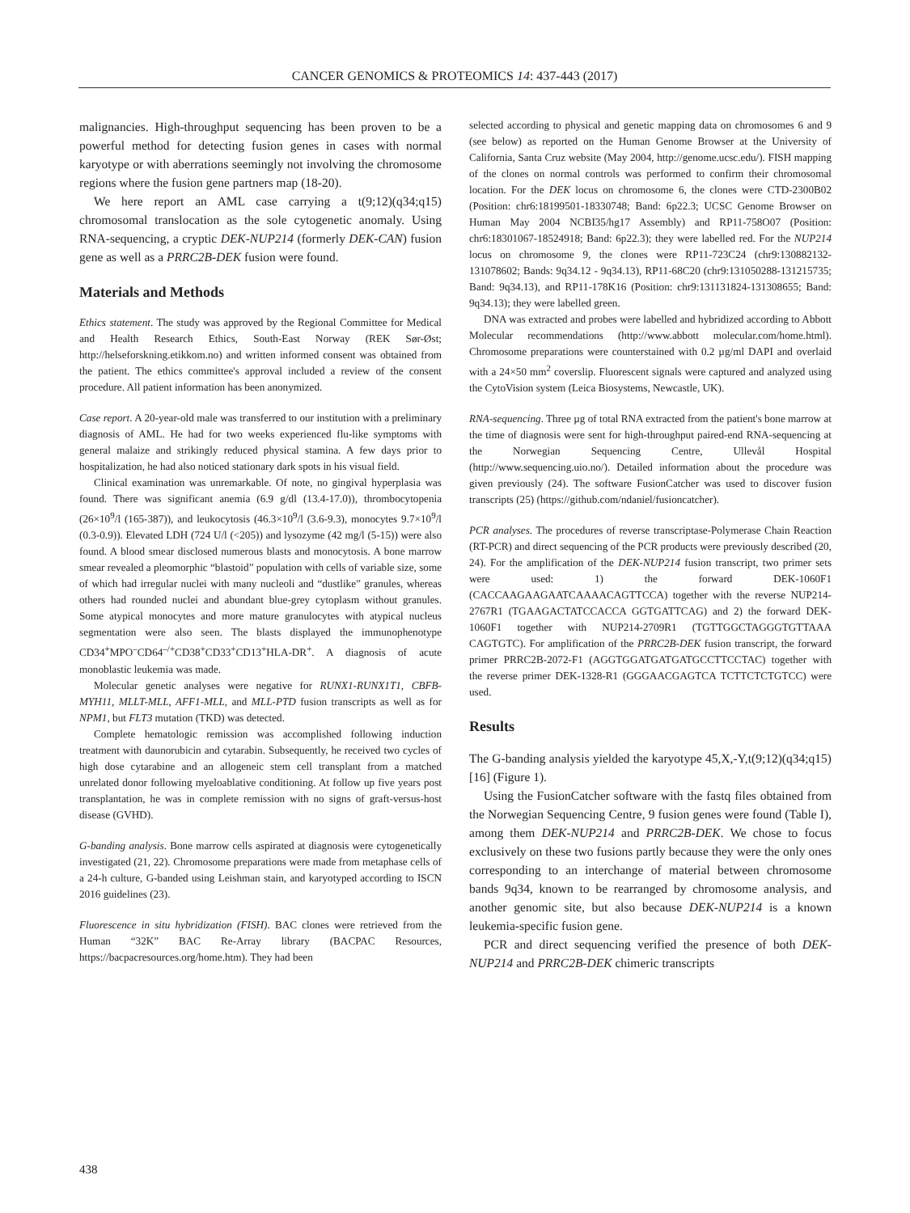CANCER GENOMICS & PROTEOMICS 14: 437-443 (2017)
malignancies. High-throughput sequencing has been proven to be a powerful method for detecting fusion genes in cases with normal karyotype or with aberrations seemingly not involving the chromosome regions where the fusion gene partners map (18-20).
We here report an AML case carrying a t(9;12)(q34;q15) chromosomal translocation as the sole cytogenetic anomaly. Using RNA-sequencing, a cryptic DEK-NUP214 (formerly DEK-CAN) fusion gene as well as a PRRC2B-DEK fusion were found.
Materials and Methods
Ethics statement. The study was approved by the Regional Committee for Medical and Health Research Ethics, South-East Norway (REK Sør-Øst; http://helseforskning.etikkom.no) and written informed consent was obtained from the patient. The ethics committee's approval included a review of the consent procedure. All patient information has been anonymized.
Case report. A 20-year-old male was transferred to our institution with a preliminary diagnosis of AML. He had for two weeks experienced flu-like symptoms with general malaize and strikingly reduced physical stamina. A few days prior to hospitalization, he had also noticed stationary dark spots in his visual field.
Clinical examination was unremarkable. Of note, no gingival hyperplasia was found. There was significant anemia (6.9 g/dl (13.4-17.0)), thrombocytopenia (26×10<sup>9</sup>/l (165-387)), and leukocytosis (46.3×10<sup>9</sup>/l (3.6-9.3), monocytes 9.7×10<sup>9</sup>/l (0.3-0.9)). Elevated LDH (724 U/l (<205)) and lysozyme (42 mg/l (5-15)) were also found. A blood smear disclosed numerous blasts and monocytosis. A bone marrow smear revealed a pleomorphic “blastoid” population with cells of variable size, some of which had irregular nuclei with many nucleoli and “dustlike” granules, whereas others had rounded nuclei and abundant blue-grey cytoplasm without granules. Some atypical monocytes and more mature granulocytes with atypical nucleus segmentation were also seen. The blasts displayed the immunophenotype CD34<sup>+</sup>MPO<sup>–</sup>CD64<sup>–/+</sup>CD38<sup>+</sup>CD33<sup>+</sup>CD13<sup>+</sup>HLA-DR<sup>+</sup>. A diagnosis of acute monoblastic leukemia was made.
Molecular genetic analyses were negative for RUNX1-RUNX1T1, CBFB-MYH11, MLLT-MLL, AFF1-MLL, and MLL-PTD fusion transcripts as well as for NPM1, but FLT3 mutation (TKD) was detected.
Complete hematologic remission was accomplished following induction treatment with daunorubicin and cytarabin. Subsequently, he received two cycles of high dose cytarabine and an allogeneic stem cell transplant from a matched unrelated donor following myeloablative conditioning. At follow up five years post transplantation, he was in complete remission with no signs of graft-versus-host disease (GVHD).
G-banding analysis. Bone marrow cells aspirated at diagnosis were cytogenetically investigated (21, 22). Chromosome preparations were made from metaphase cells of a 24-h culture, G-banded using Leishman stain, and karyotyped according to ISCN 2016 guidelines (23).
Fluorescence in situ hybridization (FISH). BAC clones were retrieved from the Human “32K” BAC Re-Array library (BACPAC Resources, https://bacpacresources.org/home.htm). They had been
selected according to physical and genetic mapping data on chromosomes 6 and 9 (see below) as reported on the Human Genome Browser at the University of California, Santa Cruz website (May 2004, http://genome.ucsc.edu/). FISH mapping of the clones on normal controls was performed to confirm their chromosomal location. For the DEK locus on chromosome 6, the clones were CTD-2300B02 (Position: chr6:18199501-18330748; Band: 6p22.3; UCSC Genome Browser on Human May 2004 NCBI35/hg17 Assembly) and RP11-758O07 (Position: chr6:18301067-18524918; Band: 6p22.3); they were labelled red. For the NUP214 locus on chromosome 9, the clones were RP11-723C24 (chr9:130882132-131078602; Bands: 9q34.12 - 9q34.13), RP11-68C20 (chr9:131050288-131215735; Band: 9q34.13), and RP11-178K16 (Position: chr9:131131824-131308655; Band: 9q34.13); they were labelled green.
DNA was extracted and probes were labelled and hybridized according to Abbott Molecular recommendations (http://www.abbott molecular.com/home.html). Chromosome preparations were counterstained with 0.2 µg/ml DAPI and overlaid with a 24×50 mm<sup>2</sup> coverslip. Fluorescent signals were captured and analyzed using the CytoVision system (Leica Biosystems, Newcastle, UK).
RNA-sequencing. Three µg of total RNA extracted from the patient's bone marrow at the time of diagnosis were sent for high-throughput paired-end RNA-sequencing at the Norwegian Sequencing Centre, Ullevål Hospital (http://www.sequencing.uio.no/). Detailed information about the procedure was given previously (24). The software FusionCatcher was used to discover fusion transcripts (25) (https://github.com/ndaniel/fusioncatcher).
PCR analyses. The procedures of reverse transcriptase-Polymerase Chain Reaction (RT-PCR) and direct sequencing of the PCR products were previously described (20, 24). For the amplification of the DEK-NUP214 fusion transcript, two primer sets were used: 1) the forward DEK-1060F1 (CACCAAGAAGAATCAAAACAGTTCCA) together with the reverse NUP214-2767R1 (TGAAGACTATCCACCA GGTGATTCAG) and 2) the forward DEK-1060F1 together with NUP214-2709R1 (TGTTGGCTAGGGTGTTAAA CAGTGTC). For amplification of the PRRC2B-DEK fusion transcript, the forward primer PRRC2B-2072-F1 (AGGTGGATGATGATGCCTTCCTAC) together with the reverse primer DEK-1328-R1 (GGGAACGAGTCA TCTTCTCTGTCC) were used.
Results
The G-banding analysis yielded the karyotype 45,X,-Y,t(9;12)(q34;q15)[16] (Figure 1).
Using the FusionCatcher software with the fastq files obtained from the Norwegian Sequencing Centre, 9 fusion genes were found (Table I), among them DEK-NUP214 and PRRC2B-DEK. We chose to focus exclusively on these two fusions partly because they were the only ones corresponding to an interchange of material between chromosome bands 9q34, known to be rearranged by chromosome analysis, and another genomic site, but also because DEK-NUP214 is a known leukemia-specific fusion gene.
PCR and direct sequencing verified the presence of both DEK-NUP214 and PRRC2B-DEK chimeric transcripts
438